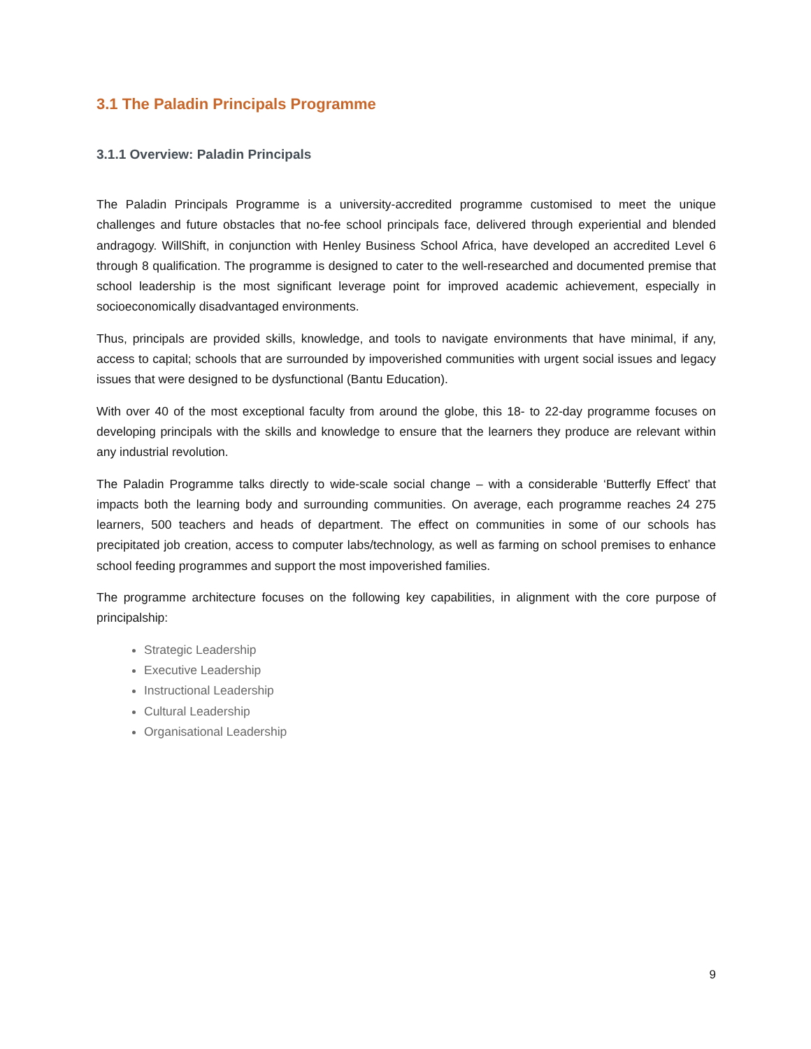3.1 The Paladin Principals Programme
3.1.1 Overview: Paladin Principals
The Paladin Principals Programme is a university-accredited programme customised to meet the unique challenges and future obstacles that no-fee school principals face, delivered through experiential and blended andragogy. WillShift, in conjunction with Henley Business School Africa, have developed an accredited Level 6 through 8 qualification. The programme is designed to cater to the well-researched and documented premise that school leadership is the most significant leverage point for improved academic achievement, especially in socioeconomically disadvantaged environments.
Thus, principals are provided skills, knowledge, and tools to navigate environments that have minimal, if any, access to capital; schools that are surrounded by impoverished communities with urgent social issues and legacy issues that were designed to be dysfunctional (Bantu Education).
With over 40 of the most exceptional faculty from around the globe, this 18- to 22-day programme focuses on developing principals with the skills and knowledge to ensure that the learners they produce are relevant within any industrial revolution.
The Paladin Programme talks directly to wide-scale social change – with a considerable ‘Butterfly Effect’ that impacts both the learning body and surrounding communities. On average, each programme reaches 24 275 learners, 500 teachers and heads of department. The effect on communities in some of our schools has precipitated job creation, access to computer labs/technology, as well as farming on school premises to enhance school feeding programmes and support the most impoverished families.
The programme architecture focuses on the following key capabilities, in alignment with the core purpose of principalship:
Strategic Leadership
Executive Leadership
Instructional Leadership
Cultural Leadership
Organisational Leadership
9